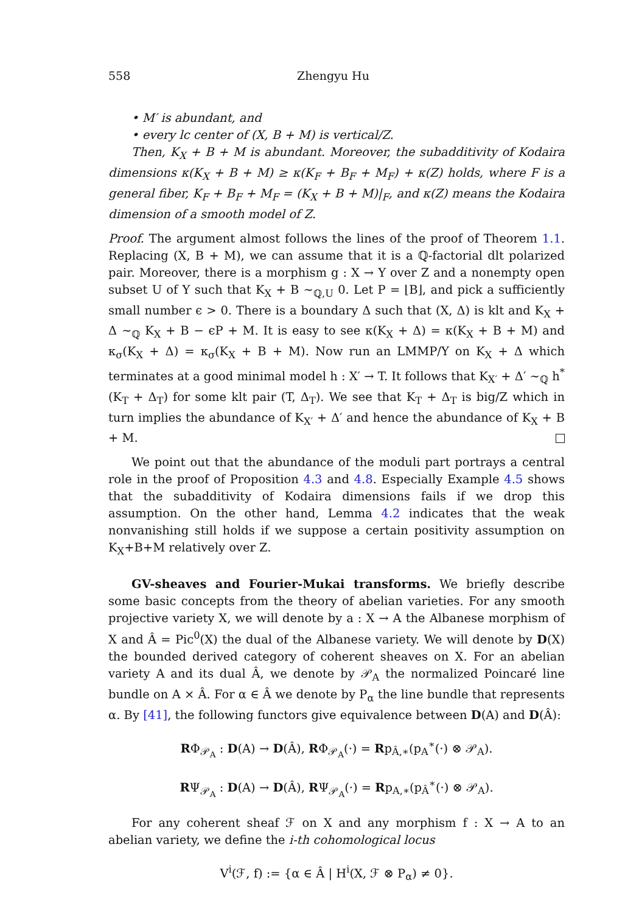558 Zhengyu Hu
• M′ is abundant, and
• every lc center of (X, B + M) is vertical/Z.
Then, K<sub>X</sub> + B + M is abundant. Moreover, the subadditivity of Kodaira dimensions κ(K<sub>X</sub> + B + M) ≥ κ(K<sub>F</sub> + B<sub>F</sub> + M<sub>F</sub>) + κ(Z) holds, where F is a general fiber, K<sub>F</sub> + B<sub>F</sub> + M<sub>F</sub> = (K<sub>X</sub> + B + M)|<sub>F</sub>, and κ(Z) means the Kodaira dimension of a smooth model of Z.
Proof. The argument almost follows the lines of the proof of Theorem 1.1. Replacing (X, B + M), we can assume that it is a ℚ-factorial dlt polarized pair. Moreover, there is a morphism g : X → Y over Z and a nonempty open subset U of Y such that K<sub>X</sub> + B ∼<sub>ℚ,U</sub> 0. Let P = ⌊B⌋, and pick a sufficiently small number ϵ > 0. There is a boundary Δ such that (X, Δ) is klt and K<sub>X</sub> + Δ ∼<sub>ℚ</sub> K<sub>X</sub> + B − ϵP + M. It is easy to see κ(K<sub>X</sub> + Δ) = κ(K<sub>X</sub> + B + M) and κ<sub>σ</sub>(K<sub>X</sub> + Δ) = κ<sub>σ</sub>(K<sub>X</sub> + B + M). Now run an LMMP/Y on K<sub>X</sub> + Δ which terminates at a good minimal model h : X′ → T. It follows that K<sub>X′</sub> + Δ′ ∼<sub>ℚ</sub> h<sup>*</sup>(K<sub>T</sub> + Δ<sub>T</sub>) for some klt pair (T, Δ<sub>T</sub>). We see that K<sub>T</sub> + Δ<sub>T</sub> is big/Z which in turn implies the abundance of K<sub>X′</sub> + Δ′ and hence the abundance of K<sub>X</sub> + B + M.
We point out that the abundance of the moduli part portrays a central role in the proof of Proposition 4.3 and 4.8. Especially Example 4.5 shows that the subadditivity of Kodaira dimensions fails if we drop this assumption. On the other hand, Lemma 4.2 indicates that the weak nonvanishing still holds if we suppose a certain positivity assumption on K<sub>X</sub>+B+M relatively over Z.
GV-sheaves and Fourier-Mukai transforms. We briefly describe some basic concepts from the theory of abelian varieties. For any smooth projective variety X, we will denote by a : X → A the Albanese morphism of X and Â = Pic<sup>0</sup>(X) the dual of the Albanese variety. We will denote by D(X) the bounded derived category of coherent sheaves on X. For an abelian variety A and its dual Â, we denote by 𝒫<sub>A</sub> the normalized Poincaré line bundle on A × Â. For α ∈ Â we denote by P<sub>α</sub> the line bundle that represents α. By [41], the following functors give equivalence between D(A) and D(Â):
RΦ<sub>𝒫<sub>A</sub></sub> : D(A) → D(Â), RΦ<sub>𝒫<sub>A</sub></sub>(·) = Rp<sub>Â,∗</sub>(p<sub>A</sub><sup>∗</sup>(·) ⊗ 𝒫<sub>A</sub>).
RΨ<sub>𝒫<sub>A</sub></sub> : D(A) → D(Â), RΨ<sub>𝒫<sub>A</sub></sub>(·) = Rp<sub>A,∗</sub>(p<sub>Â</sub><sup>∗</sup>(·) ⊗ 𝒫<sub>A</sub>).
For any coherent sheaf ℱ on X and any morphism f : X → A to an abelian variety, we define the i-th cohomological locus
V<sup>i</sup>(ℱ, f) := {α ∈ Â | H<sup>i</sup>(X, ℱ ⊗ P<sub>α</sub>) ≠ 0}.